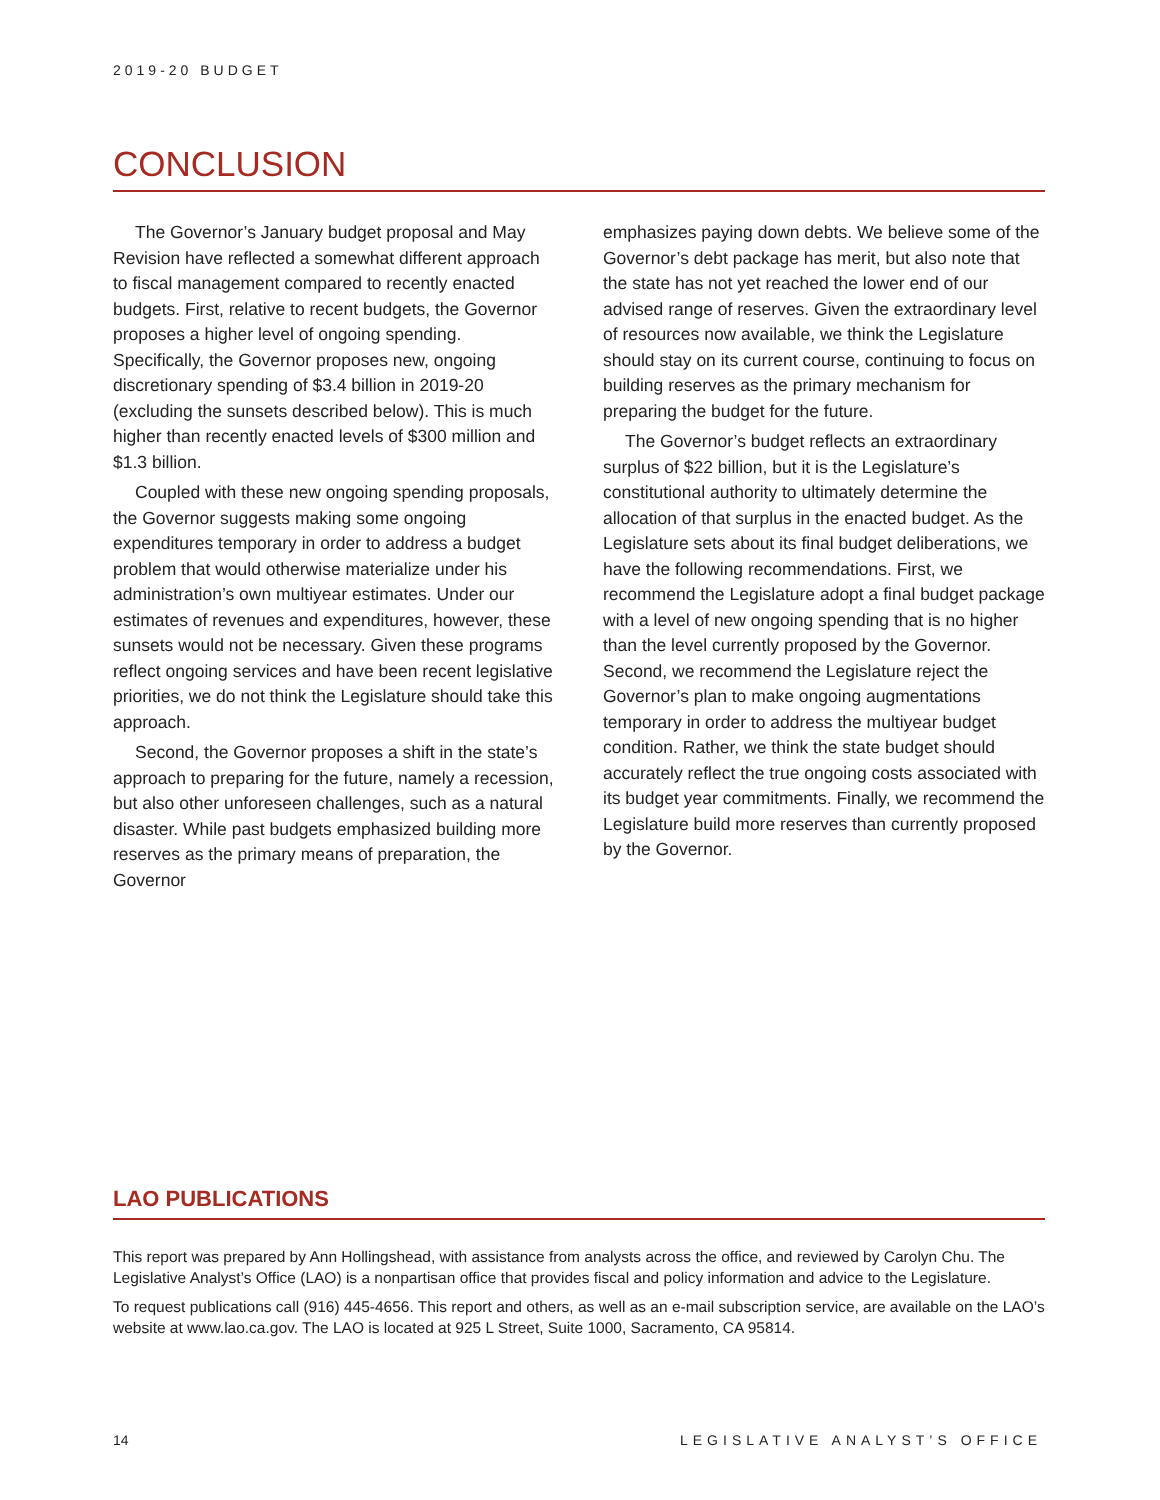2019-20 BUDGET
CONCLUSION
The Governor’s January budget proposal and May Revision have reflected a somewhat different approach to fiscal management compared to recently enacted budgets. First, relative to recent budgets, the Governor proposes a higher level of ongoing spending. Specifically, the Governor proposes new, ongoing discretionary spending of $3.4 billion in 2019-20 (excluding the sunsets described below). This is much higher than recently enacted levels of $300 million and $1.3 billion.
Coupled with these new ongoing spending proposals, the Governor suggests making some ongoing expenditures temporary in order to address a budget problem that would otherwise materialize under his administration’s own multiyear estimates. Under our estimates of revenues and expenditures, however, these sunsets would not be necessary. Given these programs reflect ongoing services and have been recent legislative priorities, we do not think the Legislature should take this approach.
Second, the Governor proposes a shift in the state’s approach to preparing for the future, namely a recession, but also other unforeseen challenges, such as a natural disaster. While past budgets emphasized building more reserves as the primary means of preparation, the Governor
emphasizes paying down debts. We believe some of the Governor’s debt package has merit, but also note that the state has not yet reached the lower end of our advised range of reserves. Given the extraordinary level of resources now available, we think the Legislature should stay on its current course, continuing to focus on building reserves as the primary mechanism for preparing the budget for the future.
The Governor’s budget reflects an extraordinary surplus of $22 billion, but it is the Legislature’s constitutional authority to ultimately determine the allocation of that surplus in the enacted budget. As the Legislature sets about its final budget deliberations, we have the following recommendations. First, we recommend the Legislature adopt a final budget package with a level of new ongoing spending that is no higher than the level currently proposed by the Governor. Second, we recommend the Legislature reject the Governor’s plan to make ongoing augmentations temporary in order to address the multiyear budget condition. Rather, we think the state budget should accurately reflect the true ongoing costs associated with its budget year commitments. Finally, we recommend the Legislature build more reserves than currently proposed by the Governor.
LAO PUBLICATIONS
This report was prepared by Ann Hollingshead, with assistance from analysts across the office, and reviewed by Carolyn Chu. The Legislative Analyst’s Office (LAO) is a nonpartisan office that provides fiscal and policy information and advice to the Legislature.
To request publications call (916) 445-4656. This report and others, as well as an e-mail subscription service, are available on the LAO’s website at www.lao.ca.gov. The LAO is located at 925 L Street, Suite 1000, Sacramento, CA 95814.
14 LEGISLATIVE ANALYST’S OFFICE